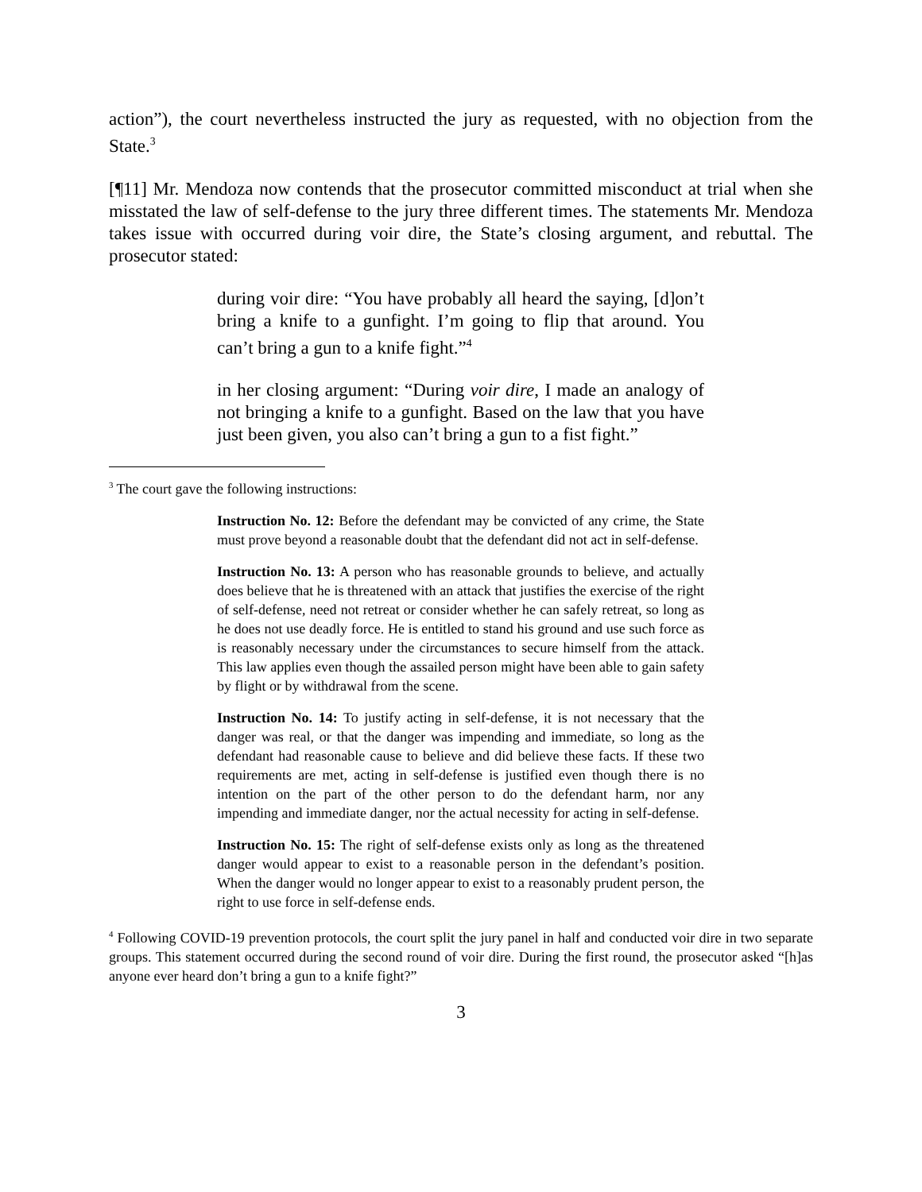action”), the court nevertheless instructed the jury as requested, with no objection from the State.<sup>3</sup>
[¶11] Mr. Mendoza now contends that the prosecutor committed misconduct at trial when she misstated the law of self-defense to the jury three different times. The statements Mr. Mendoza takes issue with occurred during voir dire, the State’s closing argument, and rebuttal. The prosecutor stated:
during voir dire: “You have probably all heard the saying, [d]on’t bring a knife to a gunfight. I’m going to flip that around. You can’t bring a gun to a knife fight.”<sup>4</sup>
in her closing argument: “During voir dire, I made an analogy of not bringing a knife to a gunfight. Based on the law that you have just been given, you also can’t bring a gun to a fist fight.”
<sup>3</sup> The court gave the following instructions:
Instruction No. 12: Before the defendant may be convicted of any crime, the State must prove beyond a reasonable doubt that the defendant did not act in self-defense.
Instruction No. 13: A person who has reasonable grounds to believe, and actually does believe that he is threatened with an attack that justifies the exercise of the right of self-defense, need not retreat or consider whether he can safely retreat, so long as he does not use deadly force. He is entitled to stand his ground and use such force as is reasonably necessary under the circumstances to secure himself from the attack. This law applies even though the assailed person might have been able to gain safety by flight or by withdrawal from the scene.
Instruction No. 14: To justify acting in self-defense, it is not necessary that the danger was real, or that the danger was impending and immediate, so long as the defendant had reasonable cause to believe and did believe these facts. If these two requirements are met, acting in self-defense is justified even though there is no intention on the part of the other person to do the defendant harm, nor any impending and immediate danger, nor the actual necessity for acting in self-defense.
Instruction No. 15: The right of self-defense exists only as long as the threatened danger would appear to exist to a reasonable person in the defendant’s position. When the danger would no longer appear to exist to a reasonably prudent person, the right to use force in self-defense ends.
<sup>4</sup> Following COVID-19 prevention protocols, the court split the jury panel in half and conducted voir dire in two separate groups. This statement occurred during the second round of voir dire. During the first round, the prosecutor asked “[h]as anyone ever heard don’t bring a gun to a knife fight?”
3